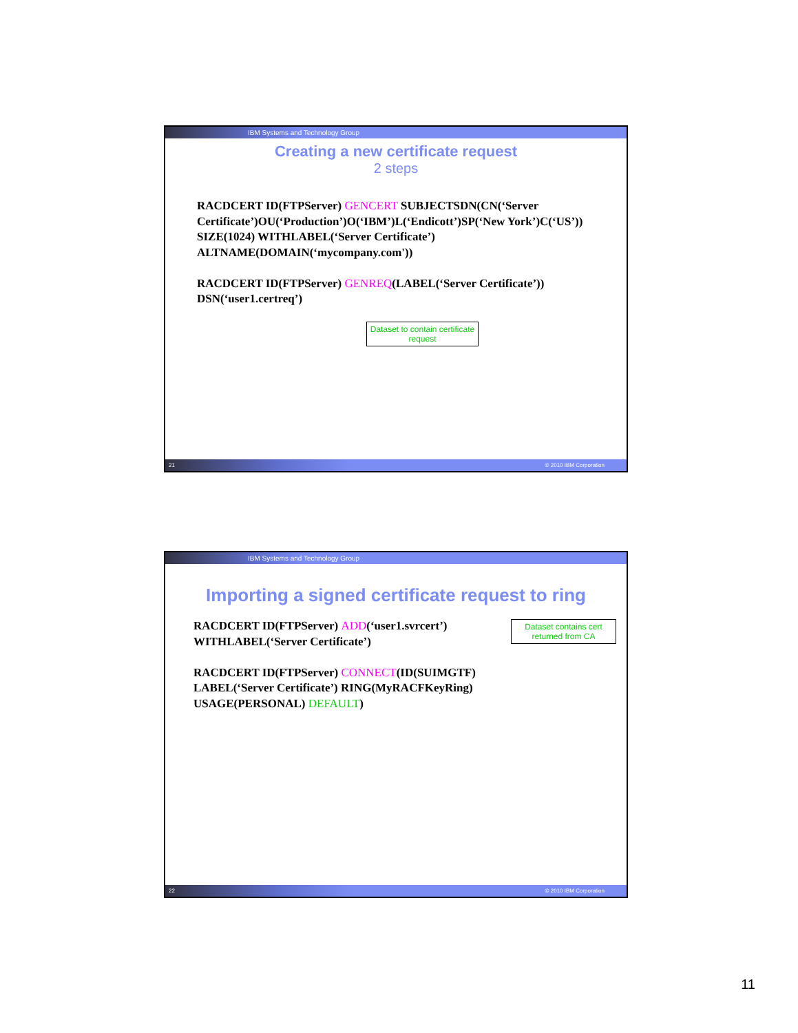IBM Systems and Technology Group
Creating a new certificate request
2 steps
RACDCERT ID(FTPServer) GENCERT SUBJECTSDN(CN(‘Server Certificate’)OU(‘Production’)O(‘IBM’)L(‘Endicott’)SP(‘New York’)C(‘US’))
SIZE(1024) WITHLABEL(‘Server Certificate’)
ALTNAME(DOMAIN(‘mycompany.com'))
RACDCERT ID(FTPServer) GENREQ(LABEL(‘Server Certificate’))
DSN(‘user1.certreq’)
Dataset to contain certificate request
21 © 2010 IBM Corporation
IBM Systems and Technology Group
Importing a signed certificate request to ring
RACDCERT ID(FTPServer) ADD(‘user1.svrcert’)
WITHLABEL(‘Server Certificate’)
RACDCERT ID(FTPServer) CONNECT(ID(SUIMGTF)
LABEL(‘Server Certificate’) RING(MyRACFKeyRing)
USAGE(PERSONAL) DEFAULT)
Dataset contains cert returned from CA
22 © 2010 IBM Corporation
11